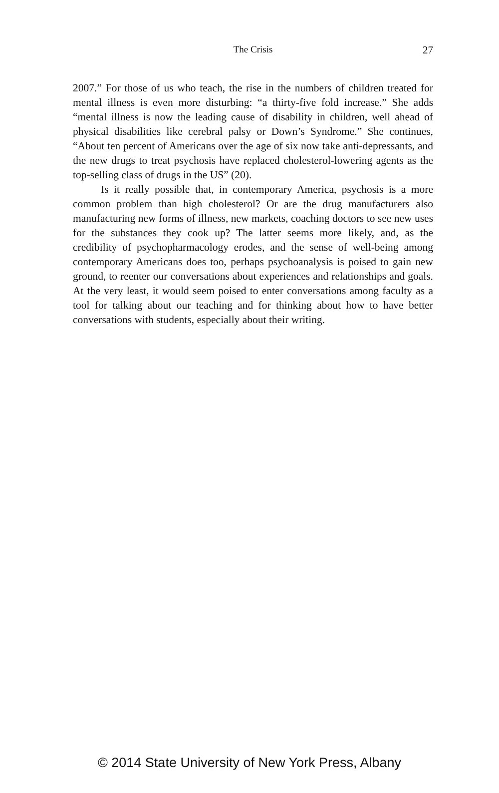The Crisis
27
2007.” For those of us who teach, the rise in the numbers of children treated for mental illness is even more disturbing: “a thirty-five fold increase.” She adds “mental illness is now the leading cause of disability in children, well ahead of physical disabilities like cerebral palsy or Down’s Syndrome.” She continues, “About ten percent of Americans over the age of six now take anti-depressants, and the new drugs to treat psychosis have replaced cholesterol-lowering agents as the top-selling class of drugs in the US” (20).
Is it really possible that, in contemporary America, psychosis is a more common problem than high cholesterol? Or are the drug manufacturers also manufacturing new forms of illness, new markets, coaching doctors to see new uses for the substances they cook up? The latter seems more likely, and, as the credibility of psychopharmacology erodes, and the sense of well-being among contemporary Americans does too, perhaps psychoanalysis is poised to gain new ground, to reenter our conversations about experiences and relationships and goals. At the very least, it would seem poised to enter conversations among faculty as a tool for talking about our teaching and for thinking about how to have better conversations with students, especially about their writing.
© 2014 State University of New York Press, Albany